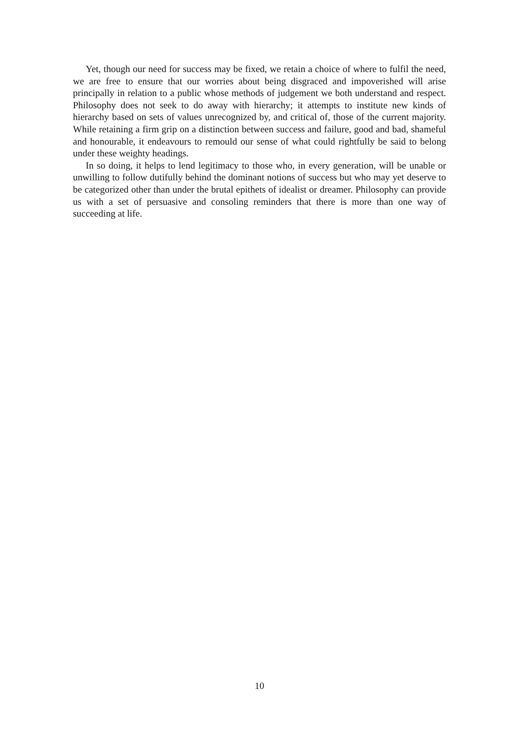Yet, though our need for success may be fixed, we retain a choice of where to fulfil the need, we are free to ensure that our worries about being disgraced and impoverished will arise principally in relation to a public whose methods of judgement we both understand and respect. Philosophy does not seek to do away with hierarchy; it attempts to institute new kinds of hierarchy based on sets of values unrecognized by, and critical of, those of the current majority. While retaining a firm grip on a distinction between success and failure, good and bad, shameful and honourable, it endeavours to remould our sense of what could rightfully be said to belong under these weighty headings.
In so doing, it helps to lend legitimacy to those who, in every generation, will be unable or unwilling to follow dutifully behind the dominant notions of success but who may yet deserve to be categorized other than under the brutal epithets of idealist or dreamer. Philosophy can provide us with a set of persuasive and consoling reminders that there is more than one way of succeeding at life.
10